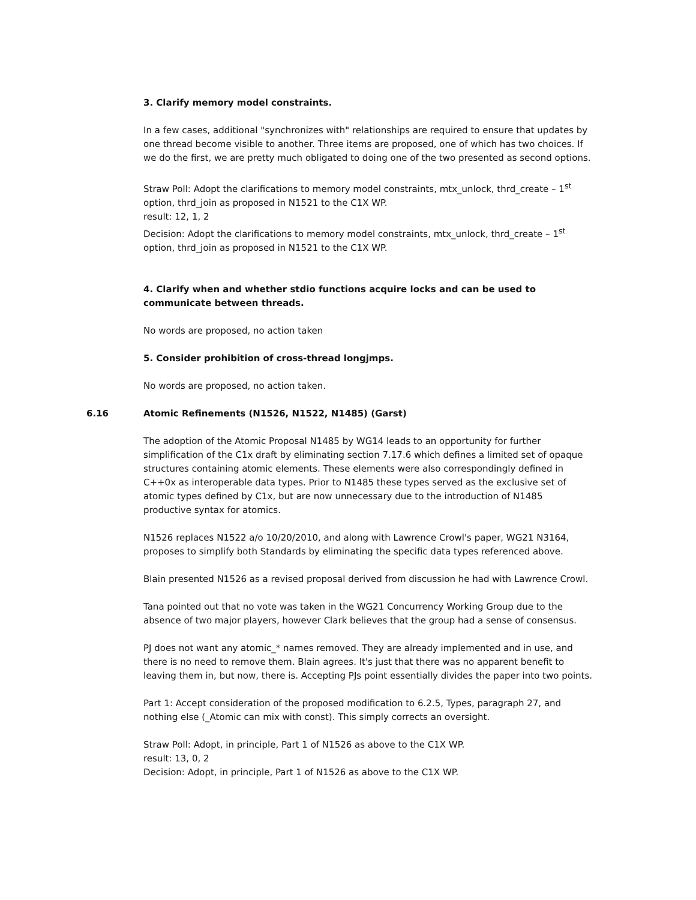3. Clarify memory model constraints.
In a few cases, additional "synchronizes with" relationships are required to ensure that updates by one thread become visible to another. Three items are proposed, one of which has two choices. If we do the first, we are pretty much obligated to doing one of the two presented as second options.
Straw Poll: Adopt the clarifications to memory model constraints, mtx_unlock, thrd_create – 1<sup>st</sup> option, thrd_join as proposed in N1521 to the C1X WP.
result: 12, 1, 2
Decision: Adopt the clarifications to memory model constraints, mtx_unlock, thrd_create – 1<sup>st</sup> option, thrd_join as proposed in N1521 to the C1X WP.
4. Clarify when and whether stdio functions acquire locks and can be used to communicate between threads.
No words are proposed, no action taken
5. Consider prohibition of cross-thread longjmps.
No words are proposed, no action taken.
6.16 Atomic Refinements (N1526, N1522, N1485) (Garst)
The adoption of the Atomic Proposal N1485 by WG14 leads to an opportunity for further simplification of the C1x draft by eliminating section 7.17.6 which defines a limited set of opaque structures containing atomic elements. These elements were also correspondingly defined in C++0x as interoperable data types. Prior to N1485 these types served as the exclusive set of atomic types defined by C1x, but are now unnecessary due to the introduction of N1485 productive syntax for atomics.
N1526 replaces N1522 a/o 10/20/2010, and along with Lawrence Crowl's paper, WG21 N3164, proposes to simplify both Standards by eliminating the specific data types referenced above.
Blain presented N1526 as a revised proposal derived from discussion he had with Lawrence Crowl.
Tana pointed out that no vote was taken in the WG21 Concurrency Working Group due to the absence of two major players, however Clark believes that the group had a sense of consensus.
PJ does not want any atomic_* names removed. They are already implemented and in use, and there is no need to remove them. Blain agrees. It's just that there was no apparent benefit to leaving them in, but now, there is. Accepting PJs point essentially divides the paper into two points.
Part 1: Accept consideration of the proposed modification to 6.2.5, Types, paragraph 27, and nothing else (_Atomic can mix with const). This simply corrects an oversight.
Straw Poll: Adopt, in principle, Part 1 of N1526 as above to the C1X WP.
result: 13, 0, 2
Decision: Adopt, in principle, Part 1 of N1526 as above to the C1X WP.